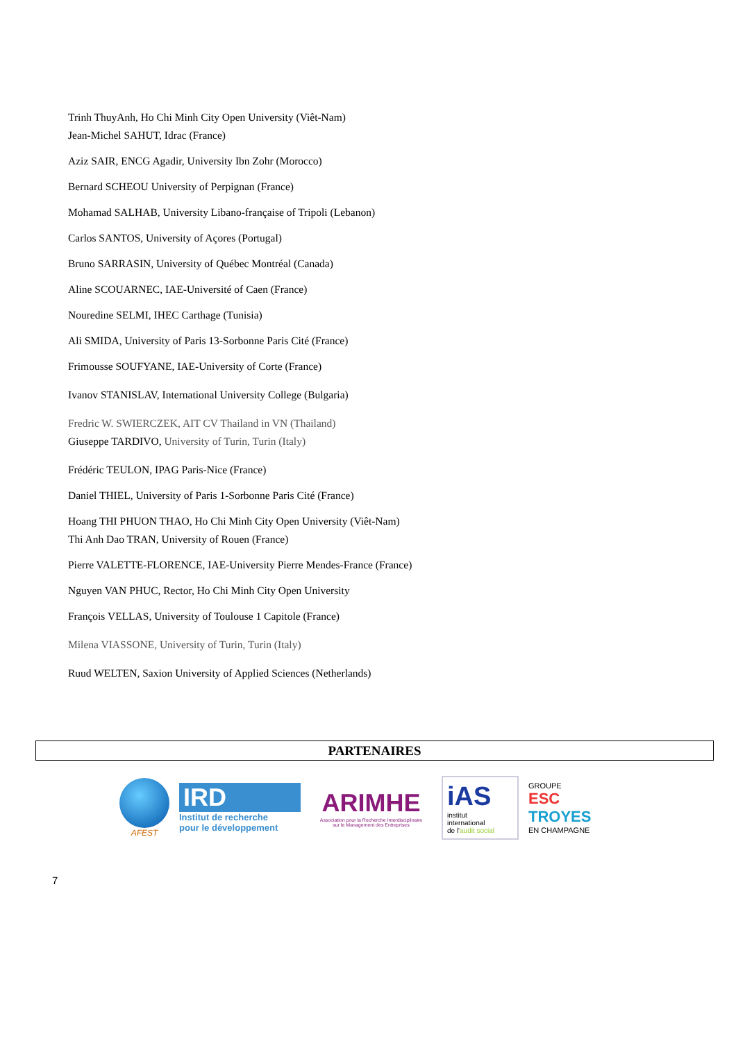Trinh ThuyAnh, Ho Chi Minh City Open University (Viêt-Nam)
Jean-Michel SAHUT, Idrac (France)
Aziz SAIR, ENCG Agadir, University Ibn Zohr (Morocco)
Bernard SCHEOU University of Perpignan (France)
Mohamad SALHAB, University Libano-française of Tripoli (Lebanon)
Carlos SANTOS, University of Açores (Portugal)
Bruno SARRASIN, University of Québec Montréal (Canada)
Aline SCOUARNEC, IAE-Université of Caen (France)
Nouredine SELMI, IHEC Carthage (Tunisia)
Ali SMIDA, University of Paris 13-Sorbonne Paris Cité (France)
Frimousse SOUFYANE, IAE-University of Corte (France)
Ivanov STANISLAV, International University College (Bulgaria)
Fredric W. SWIERCZEK, AIT CV Thailand in VN (Thailand)
Giuseppe TARDIVO, University of Turin, Turin (Italy)
Frédéric TEULON, IPAG Paris-Nice (France)
Daniel THIEL, University of Paris 1-Sorbonne Paris Cité (France)
Hoang THI PHUON THAO, Ho Chi Minh City Open University (Viêt-Nam)
Thi Anh Dao TRAN, University of Rouen (France)
Pierre VALETTE-FLORENCE, IAE-University Pierre Mendes-France (France)
Nguyen VAN PHUC, Rector, Ho Chi Minh City Open University
François VELLAS, University of Toulouse 1 Capitole (France)
Milena VIASSONE, University of Turin, Turin (Italy)
Ruud WELTEN, Saxion University of Applied Sciences (Netherlands)
PARTENAIRES
AFEST
IRD
Institut de recherche
pour le développement
ARIMHE
Association pour la Recherche Interdisciplinaire
sur le Management des Entreprises
iAS
institut
international
de l'audit social
GROUPE
ESC
TROYES
EN CHAMPAGNE
7